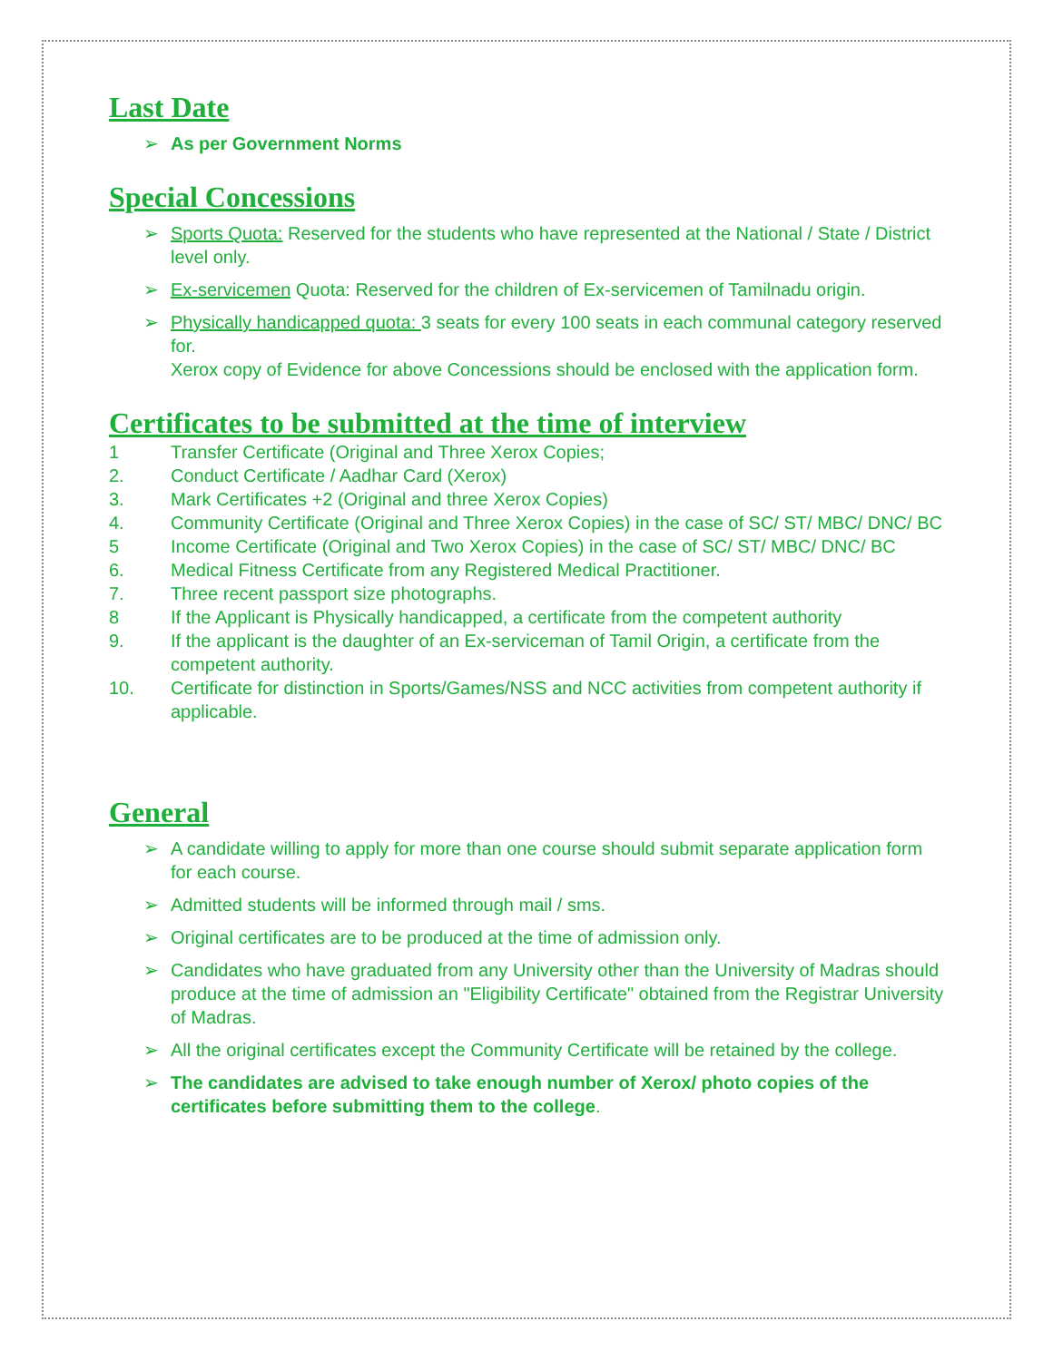Last Date
➢ As per Government Norms
Special Concessions
➢ Sports Quota: Reserved for the students who have represented at the National / State / District level only.
➢ Ex-servicemen Quota: Reserved for the children of Ex-servicemen of Tamilnadu origin.
➢ Physically handicapped quota: 3 seats for every 100 seats in each communal category reserved for.
Xerox copy of Evidence for above Concessions should be enclosed with the application form.
Certificates to be submitted at the time of interview
1 Transfer Certificate (Original and Three Xerox Copies;
2. Conduct Certificate / Aadhar Card (Xerox)
3. Mark Certificates +2 (Original and three Xerox Copies)
4. Community Certificate (Original and Three Xerox Copies) in the case of SC/ ST/ MBC/ DNC/ BC
5 Income Certificate (Original and Two Xerox Copies) in the case of SC/ ST/ MBC/ DNC/ BC
6. Medical Fitness Certificate from any Registered Medical Practitioner.
7. Three recent passport size photographs.
8 If the Applicant is Physically handicapped, a certificate from the competent authority
9. If the applicant is the daughter of an Ex-serviceman of Tamil Origin, a certificate from the competent authority.
10. Certificate for distinction in Sports/Games/NSS and NCC activities from competent authority if applicable.
General
➢ A candidate willing to apply for more than one course should submit separate application form for each course.
➢ Admitted students will be informed through mail / sms.
➢ Original certificates are to be produced at the time of admission only.
➢ Candidates who have graduated from any University other than the University of Madras should produce at the time of admission an "Eligibility Certificate" obtained from the Registrar University of Madras.
➢ All the original certificates except the Community Certificate will be retained by the college.
➢ The candidates are advised to take enough number of Xerox/ photo copies of the certificates before submitting them to the college.